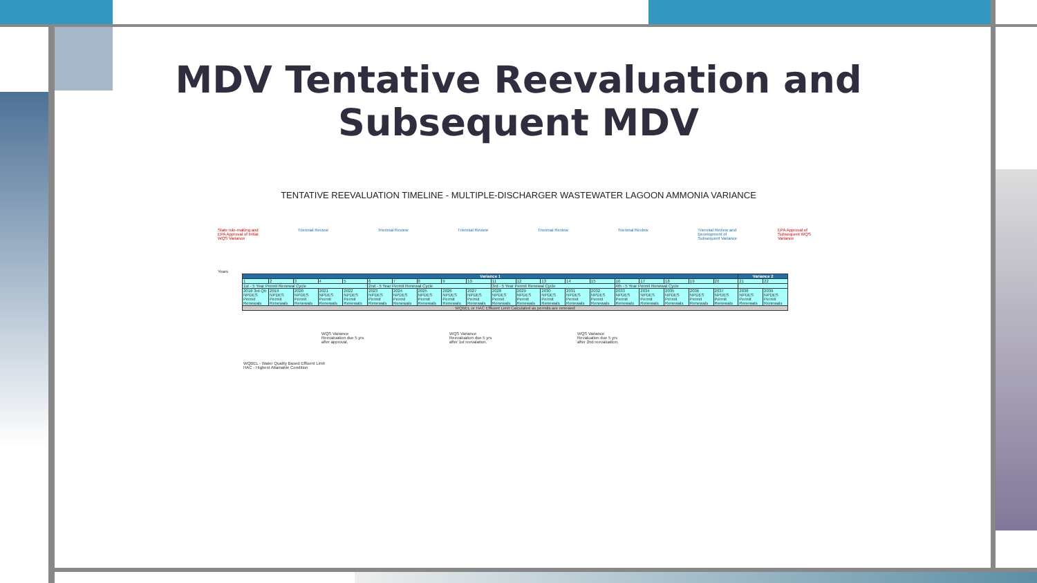MDV Tentative Reevaluation and
Subsequent MDV
TENTATIVE REEVALUATION TIMELINE - MULTIPLE-DISCHARGER WASTEWATER LAGOON AMMONIA VARIANCE
State rule-making and EPA Approval of Initial WQS Variance
Triennial Review Triennial Review Triennial Review Triennial Review Triennial Review Triennial Review and Development of Subsequent Variance
EPA Approval of Subsequent WQS Variance
Years
| Variance 1 | | | | | | | | | | | | | | | | | | | | Variance 2 | |
| --- | --- | --- | --- | --- | --- | --- | --- | --- | --- | --- | --- | --- | --- | --- | --- | --- | --- | --- | --- | --- | --- |
| 1 | 2 | 3 | 4 | 5 | 6 | 7 | 8 | 9 | 10 | 11 | 12 | 13 | 14 | 15 | 16 | 17 | 18 | 19 | 20 | 21 | 22 |
| 1st - 5 Year Permit Renewal Cycle | | | | | 2nd - 5 Year Permit Renewal Cycle | | | | | 3rd - 5 Year Permit Renewal Cycle | | | | | 4th - 5 Year Permit Renewal Cycle | | | | | | |
| 2018 3rd Qtr NPDES Permit Renewals | 2019 NPDES Permit Renewals | 2020 NPDES Permit Renewals | 2021 NPDES Permit Renewals | 2022 NPDES Permit Renewals | 2023 NPDES Permit Renewals | 2024 NPDES Permit Renewals | 2025 NPDES Permit Renewals | 2026 NPDES Permit Renewals | 2027 NPDES Permit Renewals | 2028 NPDES Permit Renewals | 2029 NPDES Permit Renewals | 2030 NPDES Permit Renewals | 2031 NPDES Permit Renewals | 2032 NPDES Permit Renewals | 2033 NPDES Permit Renewals | 2034 NPDES Permit Renewals | 2035 NPDES Permit Renewals | 2036 NPDES Permit Renewals | 2037 NPDES Permit Renewals | 2038 NPDES Permit Renewals | 2039 NPDES Permit Renewals |
| WQBEL or HAC Effluent Limit Calculated as permits are renewed | | | | | | | | | | | | | | | | | | | | | |
WQS Variance Reevaluation due 5 yrs after approval.
WQS Variance Reevaluation due 5 yrs after 1st reevalation.
WQS Variance Revaluation due 5 yrs after 2nd reevaluation.
WQBEL - Water Quality Based Effluent Limit
HAC - Highest Attainable Condition